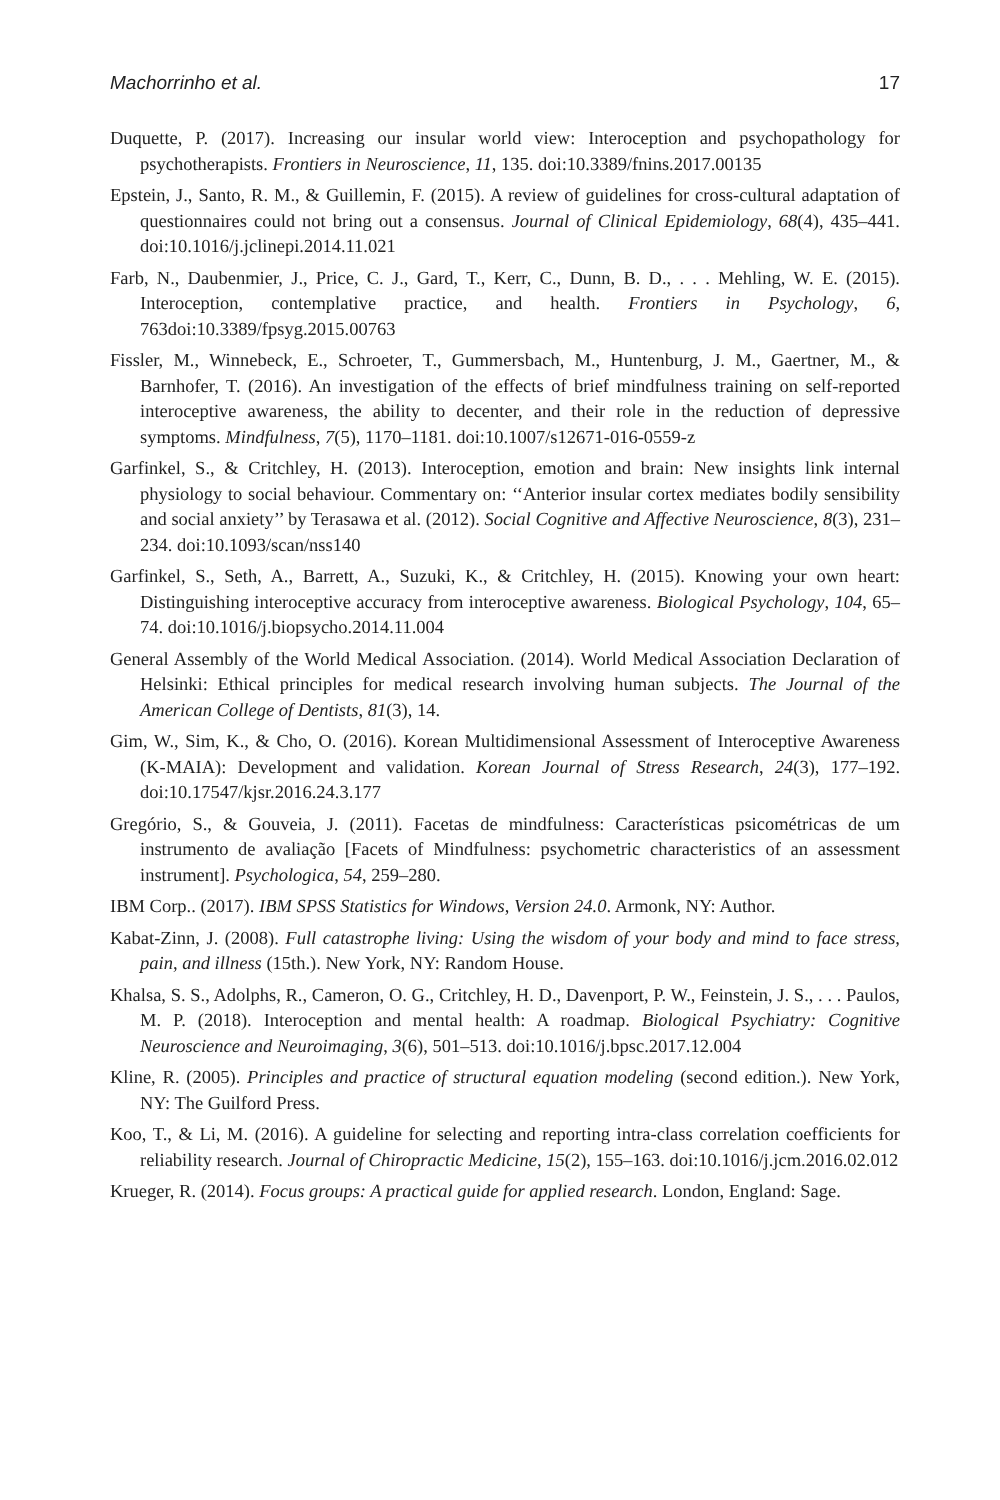Machorrinho et al. 17
Duquette, P. (2017). Increasing our insular world view: Interoception and psychopathology for psychotherapists. Frontiers in Neuroscience, 11, 135. doi:10.3389/fnins.2017.00135
Epstein, J., Santo, R. M., & Guillemin, F. (2015). A review of guidelines for cross-cultural adaptation of questionnaires could not bring out a consensus. Journal of Clinical Epidemiology, 68(4), 435–441. doi:10.1016/j.jclinepi.2014.11.021
Farb, N., Daubenmier, J., Price, C. J., Gard, T., Kerr, C., Dunn, B. D., . . . Mehling, W. E. (2015). Interoception, contemplative practice, and health. Frontiers in Psychology, 6, 763doi:10.3389/fpsyg.2015.00763
Fissler, M., Winnebeck, E., Schroeter, T., Gummersbach, M., Huntenburg, J. M., Gaertner, M., & Barnhofer, T. (2016). An investigation of the effects of brief mindfulness training on self-reported interoceptive awareness, the ability to decenter, and their role in the reduction of depressive symptoms. Mindfulness, 7(5), 1170–1181. doi:10.1007/s12671-016-0559-z
Garfinkel, S., & Critchley, H. (2013). Interoception, emotion and brain: New insights link internal physiology to social behaviour. Commentary on: ‘‘Anterior insular cortex mediates bodily sensibility and social anxiety’’ by Terasawa et al. (2012). Social Cognitive and Affective Neuroscience, 8(3), 231–234. doi:10.1093/scan/nss140
Garfinkel, S., Seth, A., Barrett, A., Suzuki, K., & Critchley, H. (2015). Knowing your own heart: Distinguishing interoceptive accuracy from interoceptive awareness. Biological Psychology, 104, 65–74. doi:10.1016/j.biopsycho.2014.11.004
General Assembly of the World Medical Association. (2014). World Medical Association Declaration of Helsinki: Ethical principles for medical research involving human subjects. The Journal of the American College of Dentists, 81(3), 14.
Gim, W., Sim, K., & Cho, O. (2016). Korean Multidimensional Assessment of Interoceptive Awareness (K-MAIA): Development and validation. Korean Journal of Stress Research, 24(3), 177–192. doi:10.17547/kjsr.2016.24.3.177
Gregório, S., & Gouveia, J. (2011). Facetas de mindfulness: Características psicométricas de um instrumento de avaliação [Facets of Mindfulness: psychometric characteristics of an assessment instrument]. Psychologica, 54, 259–280.
IBM Corp.. (2017). IBM SPSS Statistics for Windows, Version 24.0. Armonk, NY: Author.
Kabat-Zinn, J. (2008). Full catastrophe living: Using the wisdom of your body and mind to face stress, pain, and illness (15th.). New York, NY: Random House.
Khalsa, S. S., Adolphs, R., Cameron, O. G., Critchley, H. D., Davenport, P. W., Feinstein, J. S., . . . Paulos, M. P. (2018). Interoception and mental health: A roadmap. Biological Psychiatry: Cognitive Neuroscience and Neuroimaging, 3(6), 501–513. doi:10.1016/j.bpsc.2017.12.004
Kline, R. (2005). Principles and practice of structural equation modeling (second edition.). New York, NY: The Guilford Press.
Koo, T., & Li, M. (2016). A guideline for selecting and reporting intra-class correlation coefficients for reliability research. Journal of Chiropractic Medicine, 15(2), 155–163. doi:10.1016/j.jcm.2016.02.012
Krueger, R. (2014). Focus groups: A practical guide for applied research. London, England: Sage.